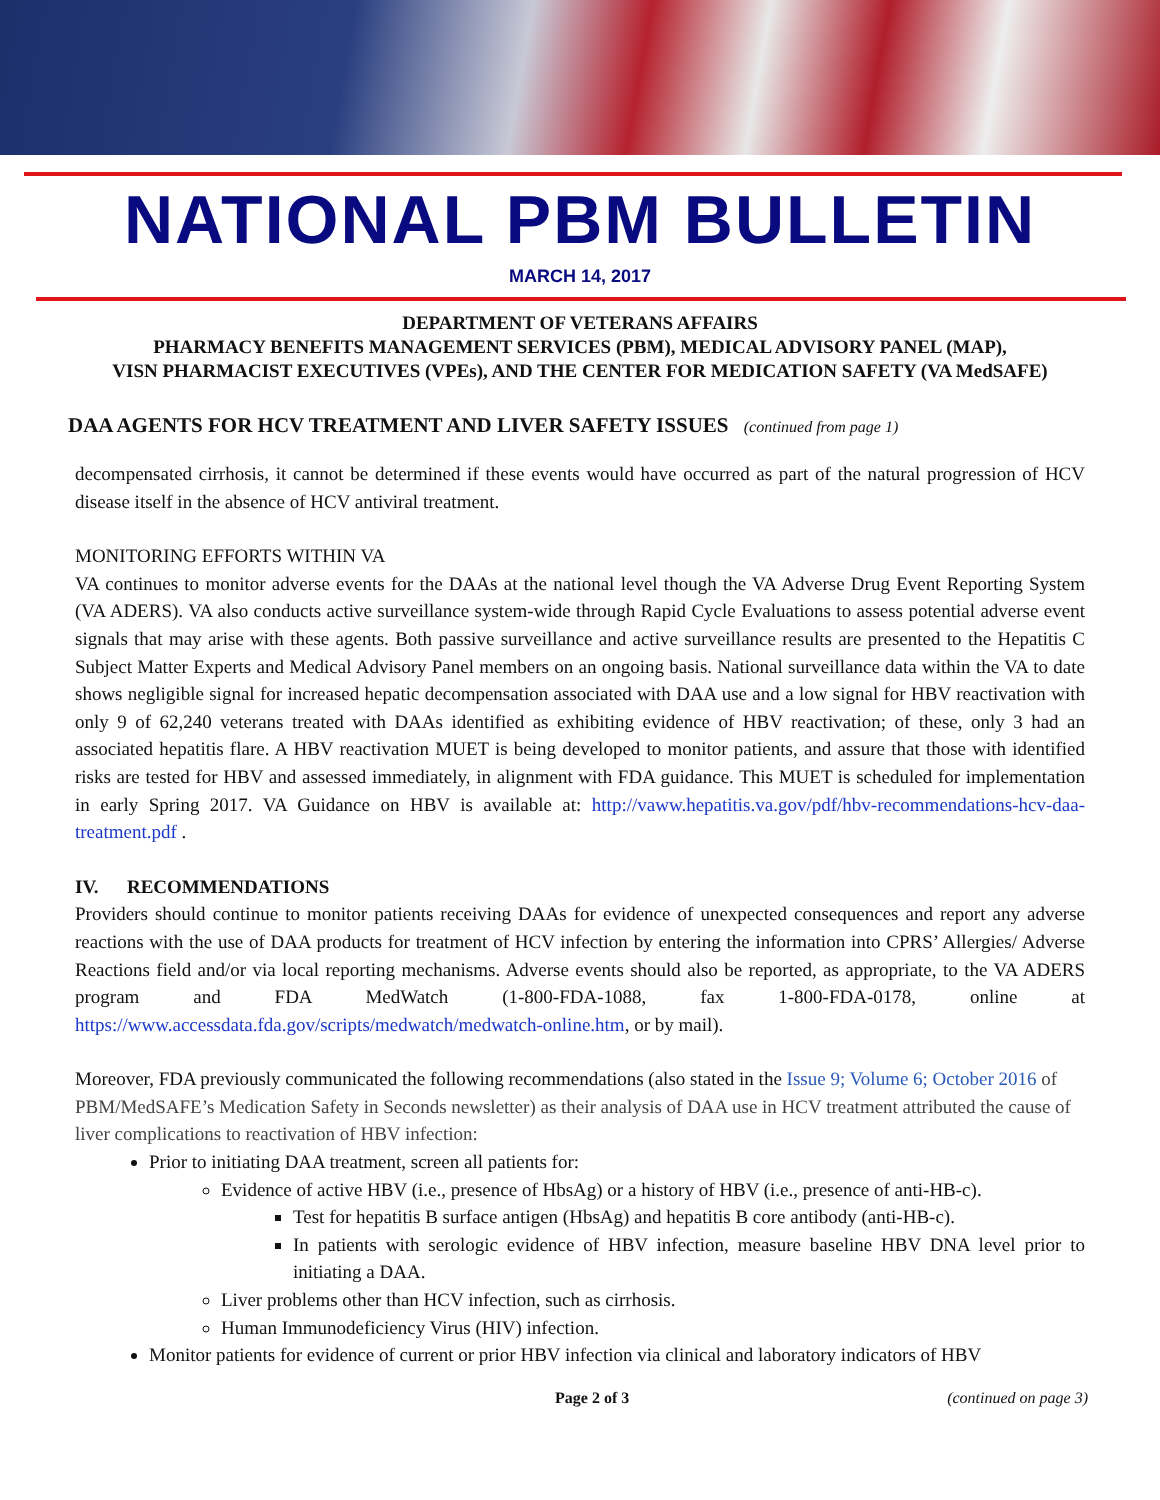NATIONAL PBM BULLETIN
MARCH 14, 2017
DEPARTMENT OF VETERANS AFFAIRS
PHARMACY BENEFITS MANAGEMENT SERVICES (PBM), MEDICAL ADVISORY PANEL (MAP),
VISN PHARMACIST EXECUTIVES (VPEs), AND THE CENTER FOR MEDICATION SAFETY (VA MedSAFE)
DAA AGENTS FOR HCV TREATMENT AND LIVER SAFETY ISSUES (continued from page 1)
decompensated cirrhosis, it cannot be determined if these events would have occurred as part of the natural progression of HCV disease itself in the absence of HCV antiviral treatment.
MONITORING EFFORTS WITHIN VA
VA continues to monitor adverse events for the DAAs at the national level though the VA Adverse Drug Event Reporting System (VA ADERS). VA also conducts active surveillance system-wide through Rapid Cycle Evaluations to assess potential adverse event signals that may arise with these agents. Both passive surveillance and active surveillance results are presented to the Hepatitis C Subject Matter Experts and Medical Advisory Panel members on an ongoing basis. National surveillance data within the VA to date shows negligible signal for increased hepatic decompensation associated with DAA use and a low signal for HBV reactivation with only 9 of 62,240 veterans treated with DAAs identified as exhibiting evidence of HBV reactivation; of these, only 3 had an associated hepatitis flare. A HBV reactivation MUET is being developed to monitor patients, and assure that those with identified risks are tested for HBV and assessed immediately, in alignment with FDA guidance. This MUET is scheduled for implementation in early Spring 2017. VA Guidance on HBV is available at: http://vaww.hepatitis.va.gov/pdf/hbv-recommendations-hcv-daa-treatment.pdf .
IV. RECOMMENDATIONS
Providers should continue to monitor patients receiving DAAs for evidence of unexpected consequences and report any adverse reactions with the use of DAA products for treatment of HCV infection by entering the information into CPRS’ Allergies/ Adverse Reactions field and/or via local reporting mechanisms. Adverse events should also be reported, as appropriate, to the VA ADERS program and FDA MedWatch (1-800-FDA-1088, fax 1-800-FDA-0178, online at https://www.accessdata.fda.gov/scripts/medwatch/medwatch-online.htm, or by mail).
Moreover, FDA previously communicated the following recommendations (also stated in the Issue 9; Volume 6; October 2016 of PBM/MedSAFE’s Medication Safety in Seconds newsletter) as their analysis of DAA use in HCV treatment attributed the cause of liver complications to reactivation of HBV infection:
Prior to initiating DAA treatment, screen all patients for:
Evidence of active HBV (i.e., presence of HbsAg) or a history of HBV (i.e., presence of anti-HB-c).
Test for hepatitis B surface antigen (HbsAg) and hepatitis B core antibody (anti-HB-c).
In patients with serologic evidence of HBV infection, measure baseline HBV DNA level prior to initiating a DAA.
Liver problems other than HCV infection, such as cirrhosis.
Human Immunodeficiency Virus (HIV) infection.
Monitor patients for evidence of current or prior HBV infection via clinical and laboratory indicators of HBV
Page 2 of 3 (continued on page 3)